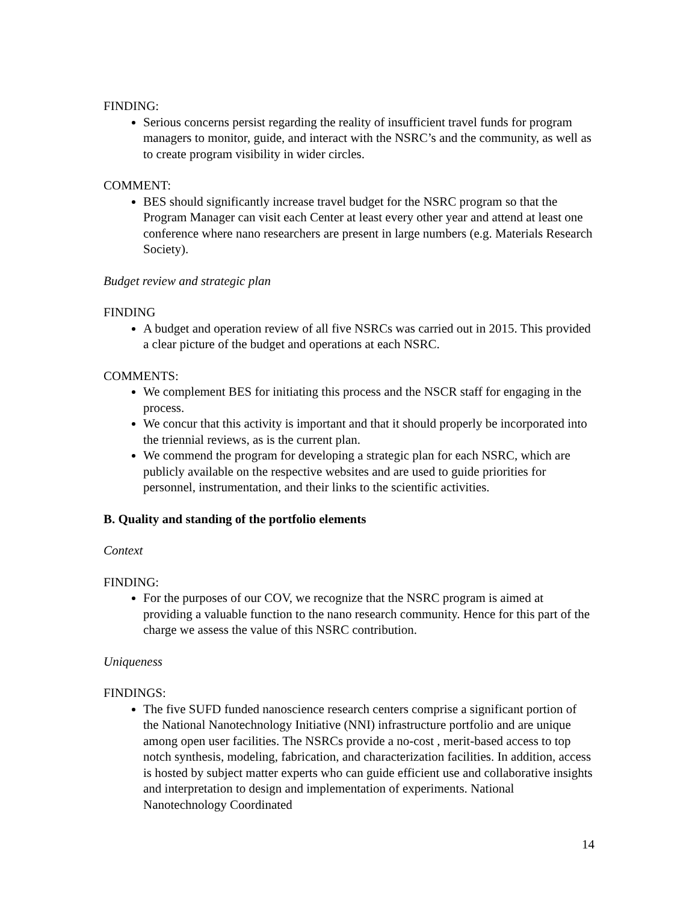FINDING:
Serious concerns persist regarding the reality of insufficient travel funds for program managers to monitor, guide, and interact with the NSRC’s and the community, as well as to create program visibility in wider circles.
COMMENT:
BES should significantly increase travel budget for the NSRC program so that the Program Manager can visit each Center at least every other year and attend at least one conference where nano researchers are present in large numbers (e.g. Materials Research Society).
Budget review and strategic plan
FINDING
A budget and operation review of all five NSRCs was carried out in 2015. This provided a clear picture of the budget and operations at each NSRC.
COMMENTS:
We complement BES for initiating this process and the NSCR staff for engaging in the process.
We concur that this activity is important and that it should properly be incorporated into the triennial reviews, as is the current plan.
We commend the program for developing a strategic plan for each NSRC, which are publicly available on the respective websites and are used to guide priorities for personnel, instrumentation, and their links to the scientific activities.
B. Quality and standing of the portfolio elements
Context
FINDING:
For the purposes of our COV, we recognize that the NSRC program is aimed at providing a valuable function to the nano research community. Hence for this part of the charge we assess the value of this NSRC contribution.
Uniqueness
FINDINGS:
The five SUFD funded nanoscience research centers comprise a significant portion of the National Nanotechnology Initiative (NNI) infrastructure portfolio and are unique among open user facilities. The NSRCs provide a no-cost , merit-based access to top notch synthesis, modeling, fabrication, and characterization facilities. In addition, access is hosted by subject matter experts who can guide efficient use and collaborative insights and interpretation to design and implementation of experiments. National Nanotechnology Coordinated
14